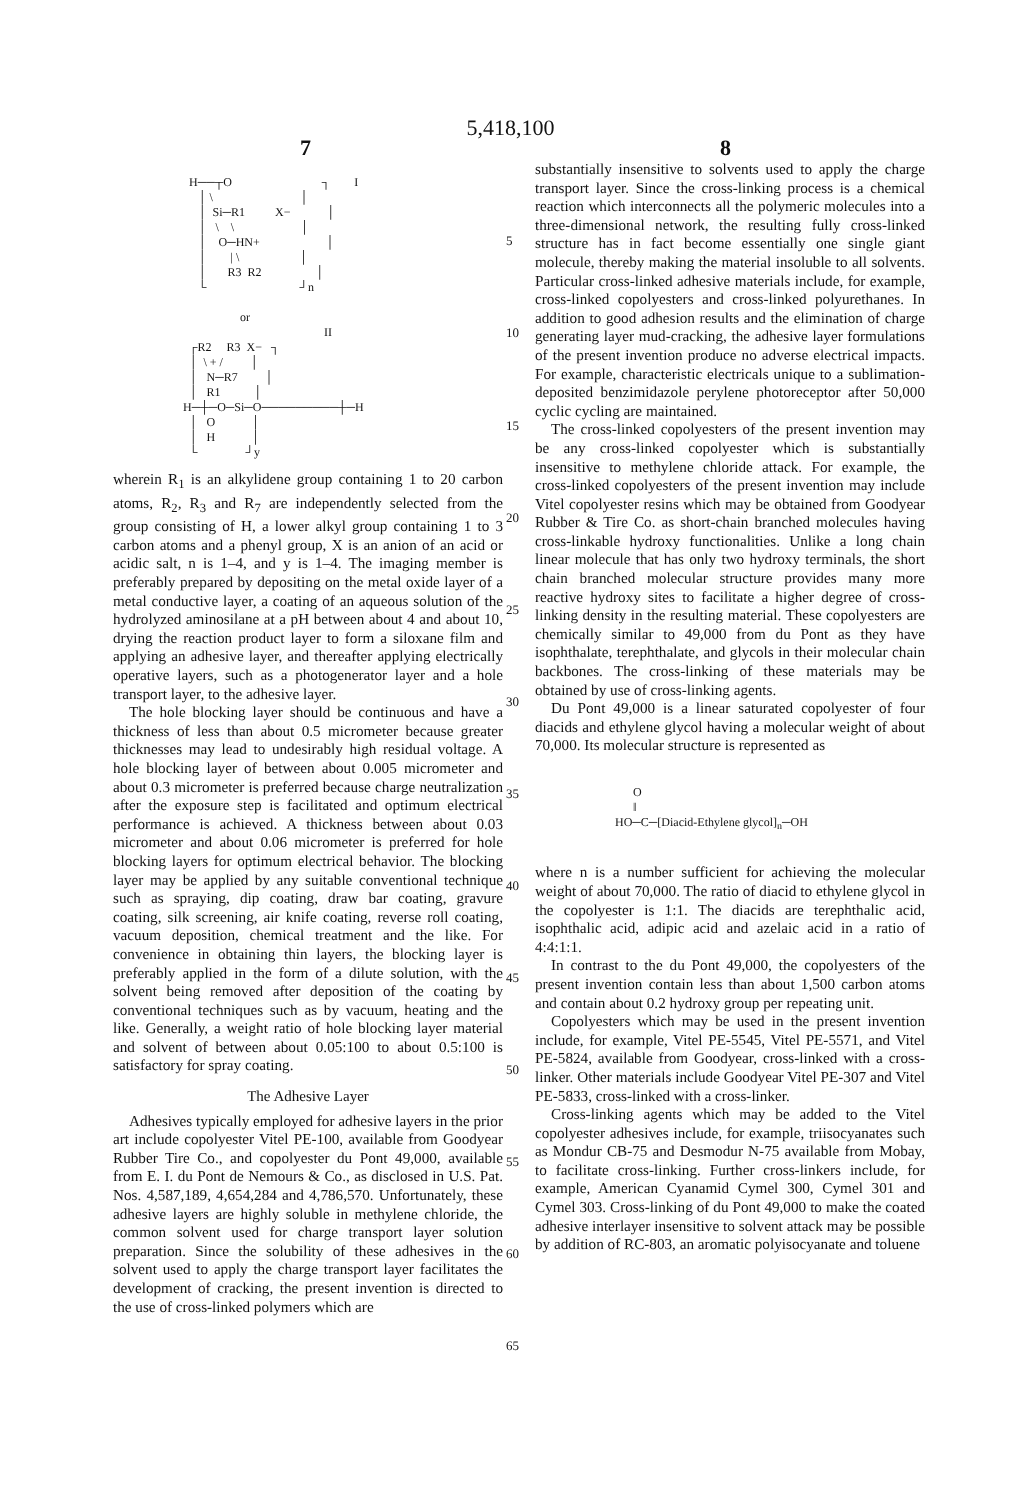5,418,100
7 8
  H──┬O                              ┐        I
     │ \                             │
     │  Si─R1          X−            │
     │   \    \                      │
     │    O─HN+                      │
     │        | \                    │
     │       R3  R2                  │
     └                               ┘n

                   or
                                               II
  ┌R2     R3  X−   ┐
  │  \ + /         │
  │   N─R7         │
  │   R1           │
H─┼─O─Si─O─────────┼─H
  │   O            │
  │   H            │
  └                ┘y
wherein R<sub>1</sub> is an alkylidene group containing 1 to 20 carbon atoms, R<sub>2</sub>, R<sub>3</sub> and R<sub>7</sub> are independently selected from the group consisting of H, a lower alkyl group containing 1 to 3 carbon atoms and a phenyl group, X is an anion of an acid or acidic salt, n is 1–4, and y is 1–4. The imaging member is preferably prepared by depositing on the metal oxide layer of a metal conductive layer, a coating of an aqueous solution of the hydrolyzed aminosilane at a pH between about 4 and about 10, drying the reaction product layer to form a siloxane film and applying an adhesive layer, and thereafter applying electrically operative layers, such as a photogenerator layer and a hole transport layer, to the adhesive layer.
The hole blocking layer should be continuous and have a thickness of less than about 0.5 micrometer because greater thicknesses may lead to undesirably high residual voltage. A hole blocking layer of between about 0.005 micrometer and about 0.3 micrometer is preferred because charge neutralization after the exposure step is facilitated and optimum electrical performance is achieved. A thickness between about 0.03 micrometer and about 0.06 micrometer is preferred for hole blocking layers for optimum electrical behavior. The blocking layer may be applied by any suitable conventional technique such as spraying, dip coating, draw bar coating, gravure coating, silk screening, air knife coating, reverse roll coating, vacuum deposition, chemical treatment and the like. For convenience in obtaining thin layers, the blocking layer is preferably applied in the form of a dilute solution, with the solvent being removed after deposition of the coating by conventional techniques such as by vacuum, heating and the like. Generally, a weight ratio of hole blocking layer material and solvent of between about 0.05:100 to about 0.5:100 is satisfactory for spray coating.
The Adhesive Layer
Adhesives typically employed for adhesive layers in the prior art include copolyester Vitel PE-100, available from Goodyear Rubber Tire Co., and copolyester du Pont 49,000, available from E. I. du Pont de Nemours & Co., as disclosed in U.S. Pat. Nos. 4,587,189, 4,654,284 and 4,786,570. Unfortunately, these adhesive layers are highly soluble in methylene chloride, the common solvent used for charge transport layer solution preparation. Since the solubility of these adhesives in the solvent used to apply the charge transport layer facilitates the development of cracking, the present invention is directed to the use of cross-linked polymers which are
substantially insensitive to solvents used to apply the charge transport layer. Since the cross-linking process is a chemical reaction which interconnects all the polymeric molecules into a three-dimensional network, the resulting fully cross-linked structure has in fact become essentially one single giant molecule, thereby making the material insoluble to all solvents. Particular cross-linked adhesive materials include, for example, cross-linked copolyesters and cross-linked polyurethanes. In addition to good adhesion results and the elimination of charge generating layer mud-cracking, the adhesive layer formulations of the present invention produce no adverse electrical impacts. For example, characteristic electricals unique to a sublimation-deposited benzimidazole perylene photoreceptor after 50,000 cyclic cycling are maintained.
The cross-linked copolyesters of the present invention may be any cross-linked copolyester which is substantially insensitive to methylene chloride attack. For example, the cross-linked copolyesters of the present invention may include Vitel copolyester resins which may be obtained from Goodyear Rubber & Tire Co. as short-chain branched molecules having cross-linkable hydroxy functionalities. Unlike a long chain linear molecule that has only two hydroxy terminals, the short chain branched molecular structure provides many more reactive hydroxy sites to facilitate a higher degree of cross-linking density in the resulting material. These copolyesters are chemically similar to 49,000 from du Pont as they have isophthalate, terephthalate, and glycols in their molecular chain backbones. The cross-linking of these materials may be obtained by use of cross-linking agents.
Du Pont 49,000 is a linear saturated copolyester of four diacids and ethylene glycol having a molecular weight of about 70,000. Its molecular structure is represented as
      O
      ‖
HO─C─[Diacid-Ethylene glycol]n─OH
where n is a number sufficient for achieving the molecular weight of about 70,000. The ratio of diacid to ethylene glycol in the copolyester is 1:1. The diacids are terephthalic acid, isophthalic acid, adipic acid and azelaic acid in a ratio of 4:4:1:1.
In contrast to the du Pont 49,000, the copolyesters of the present invention contain less than about 1,500 carbon atoms and contain about 0.2 hydroxy group per repeating unit.
Copolyesters which may be used in the present invention include, for example, Vitel PE-5545, Vitel PE-5571, and Vitel PE-5824, available from Goodyear, cross-linked with a cross-linker. Other materials include Goodyear Vitel PE-307 and Vitel PE-5833, cross-linked with a cross-linker.
Cross-linking agents which may be added to the Vitel copolyester adhesives include, for example, triisocyanates such as Mondur CB-75 and Desmodur N-75 available from Mobay, to facilitate cross-linking. Further cross-linkers include, for example, American Cyanamid Cymel 300, Cymel 301 and Cymel 303. Cross-linking of du Pont 49,000 to make the coated adhesive interlayer insensitive to solvent attack may be possible by addition of RC-803, an aromatic polyisocyanate and toluene
5
10
15
20
25
30
35
40
45
50
55
60
65